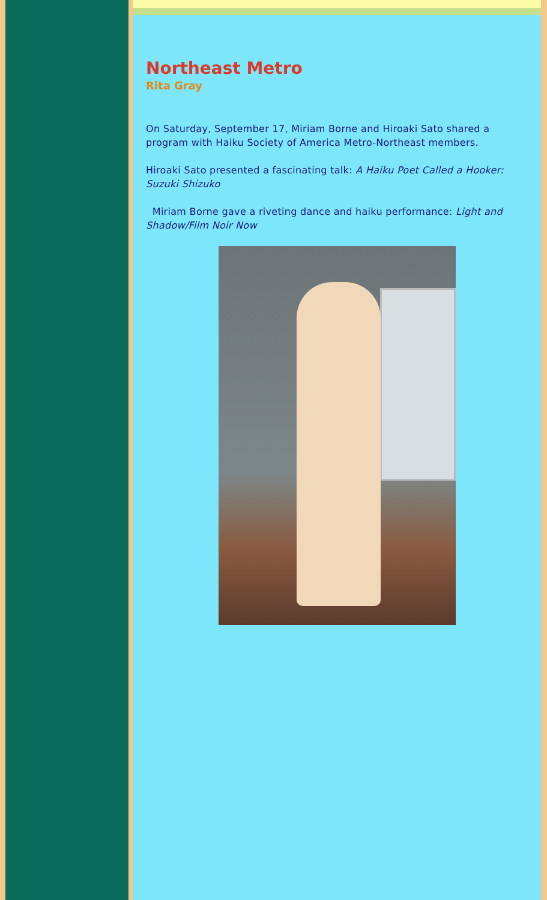Northeast Metro
Rita Gray
On Saturday, September 17, Miriam Borne and Hiroaki Sato shared a program with Haiku Society of America Metro-Northeast members.
Hiroaki Sato presented a fascinating talk: A Haiku Poet Called a Hooker: Suzuki Shizuko
Miriam Borne gave a riveting dance and haiku performance: Light and Shadow/Film Noir Now